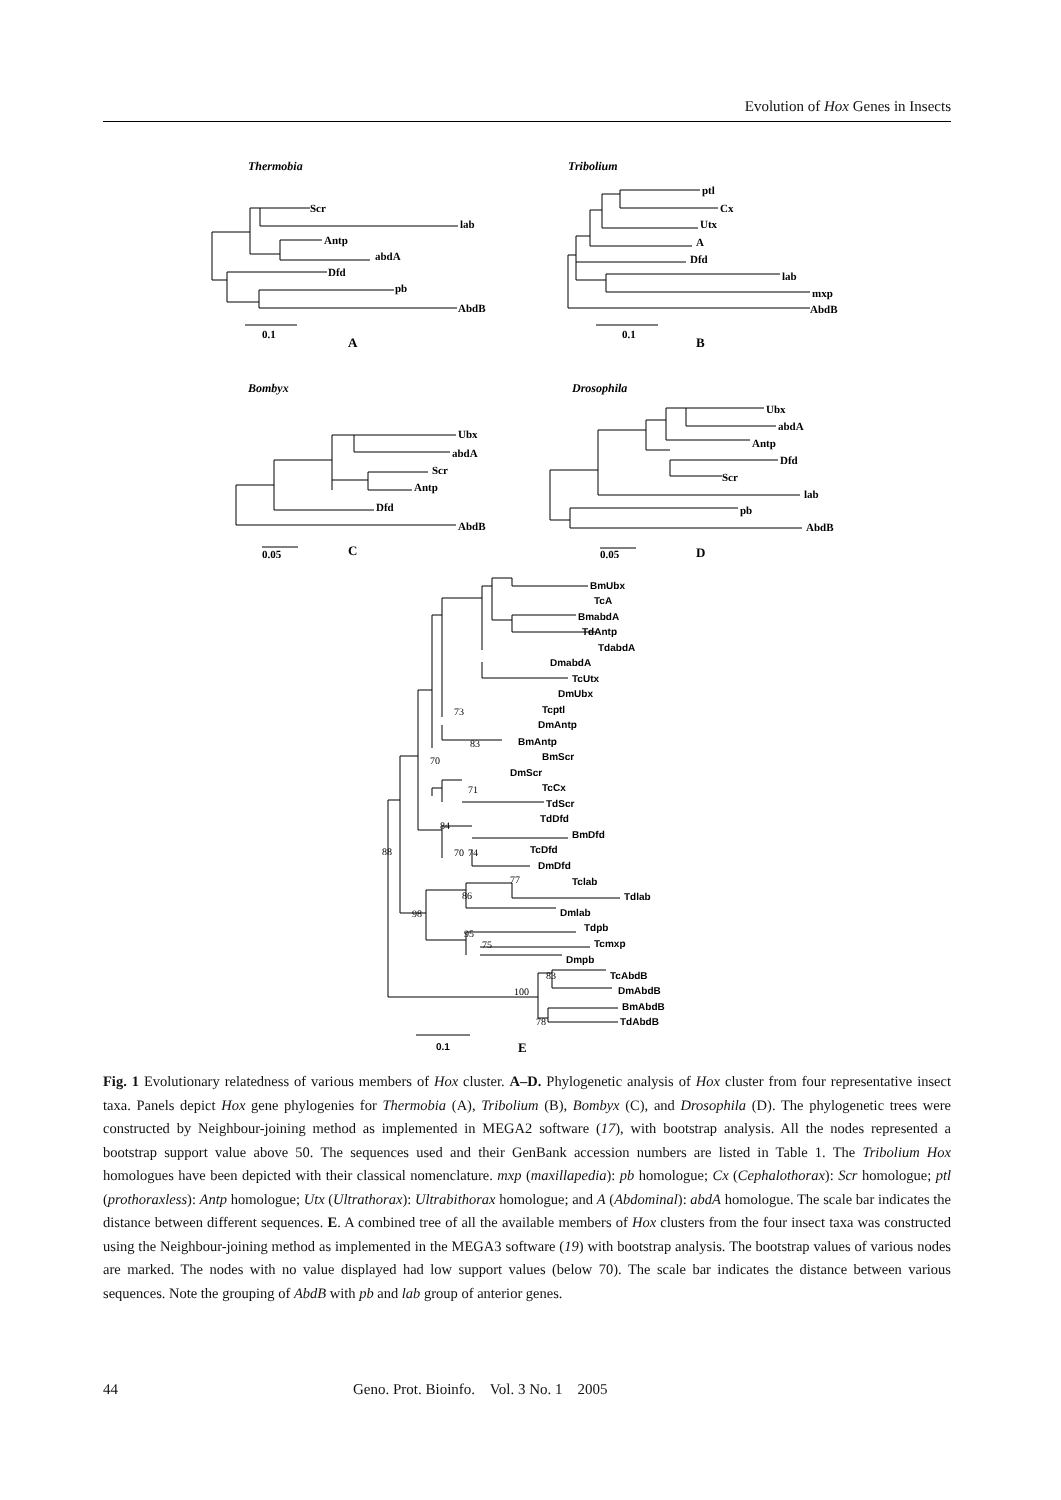Evolution of Hox Genes in Insects
Thermobia
Scr
lab
Antp
abdA
Dfd
pb
AbdB
0.1
A
Tribolium
ptl
Cx
Utx
A
Dfd
lab
mxp
AbdB
0.1
B
Bombyx
Ubx
abdA
Scr
Antp
Dfd
AbdB
0.05
C
Drosophila
Ubx
abdA
Antp
Dfd
Scr
lab
pb
AbdB
0.05
D
BmUbx
TcA
BmabdA
TdAntp
TdabdA
DmabdA
TcUtx
DmUbx
Tcptl
DmAntp
BmAntp
BmScr
DmScr
TcCx
TdScr
TdDfd
BmDfd
TcDfd
DmDfd
Tclab
Tdlab
Dmlab
Tdpb
Tcmxp
Dmpb
TcAbdB
DmAbdB
BmAbdB
TdAbdB
0.1
73
83
70
71
84
70
74
88
77
86
98
95
75
83
100
78
E
Fig. 1 Evolutionary relatedness of various members of Hox cluster. A–D. Phylogenetic analysis of Hox cluster from four representative insect taxa. Panels depict Hox gene phylogenies for Thermobia (A), Tribolium (B), Bombyx (C), and Drosophila (D). The phylogenetic trees were constructed by Neighbour-joining method as implemented in MEGA2 software (17), with bootstrap analysis. All the nodes represented a bootstrap support value above 50. The sequences used and their GenBank accession numbers are listed in Table 1. The Tribolium Hox homologues have been depicted with their classical nomenclature. mxp (maxillapedia): pb homologue; Cx (Cephalothorax): Scr homologue; ptl (prothoraxless): Antp homologue; Utx (Ultrathorax): Ultrabithorax homologue; and A (Abdominal): abdA homologue. The scale bar indicates the distance between different sequences. E. A combined tree of all the available members of Hox clusters from the four insect taxa was constructed using the Neighbour-joining method as implemented in the MEGA3 software (19) with bootstrap analysis. The bootstrap values of various nodes are marked. The nodes with no value displayed had low support values (below 70). The scale bar indicates the distance between various sequences. Note the grouping of AbdB with pb and lab group of anterior genes.
44 Geno. Prot. Bioinfo. Vol. 3 No. 1 2005